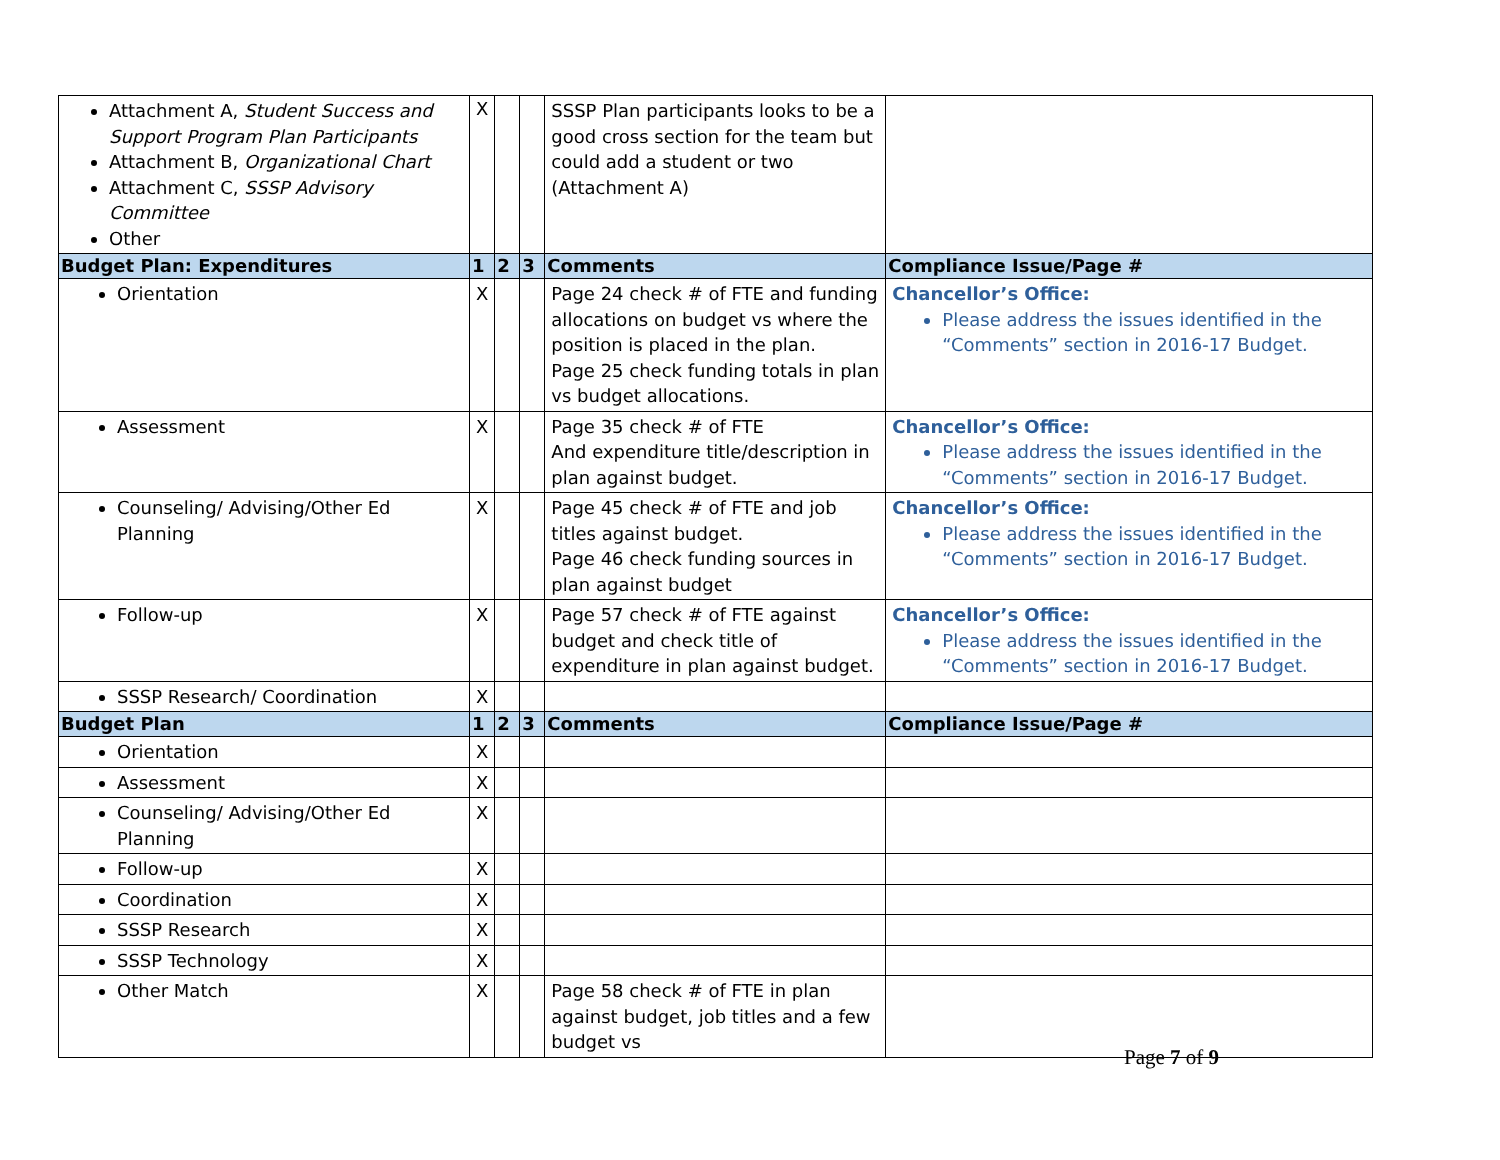| Attachment A, Student Success and Support Program Plan Participants Attachment B, Organizational Chart Attachment C, SSSP Advisory Committee Other | X | | | SSSP Plan participants looks to be a good cross section for the team but could add a student or two (Attachment A) | |
| Budget Plan: Expenditures | 1 | 2 | 3 | Comments | Compliance Issue/Page # |
| Orientation | X | | | Page 24 check # of FTE and funding allocations on budget vs where the position is placed in the plan. Page 25 check funding totals in plan vs budget allocations. | Chancellor’s Office: Please address the issues identified in the “Comments” section in 2016-17 Budget. |
| Assessment | X | | | Page 35 check # of FTE And expenditure title/description in plan against budget. | Chancellor’s Office: Please address the issues identified in the “Comments” section in 2016-17 Budget. |
| Counseling/ Advising/Other Ed Planning | X | | | Page 45 check # of FTE and job titles against budget. Page 46 check funding sources in plan against budget | Chancellor’s Office: Please address the issues identified in the “Comments” section in 2016-17 Budget. |
| Follow-up | X | | | Page 57 check # of FTE against budget and check title of expenditure in plan against budget. | Chancellor’s Office: Please address the issues identified in the “Comments” section in 2016-17 Budget. |
| SSSP Research/ Coordination | X | | | | |
| Budget Plan | 1 | 2 | 3 | Comments | Compliance Issue/Page # |
| Orientation | X | | | | |
| Assessment | X | | | | |
| Counseling/ Advising/Other Ed Planning | X | | | | |
| Follow-up | X | | | | |
| Coordination | X | | | | |
| SSSP Research | X | | | | |
| SSSP Technology | X | | | | |
| Other Match | X | | | Page 58 check # of FTE in plan against budget, job titles and a few budget vs | |
Page 7 of 9